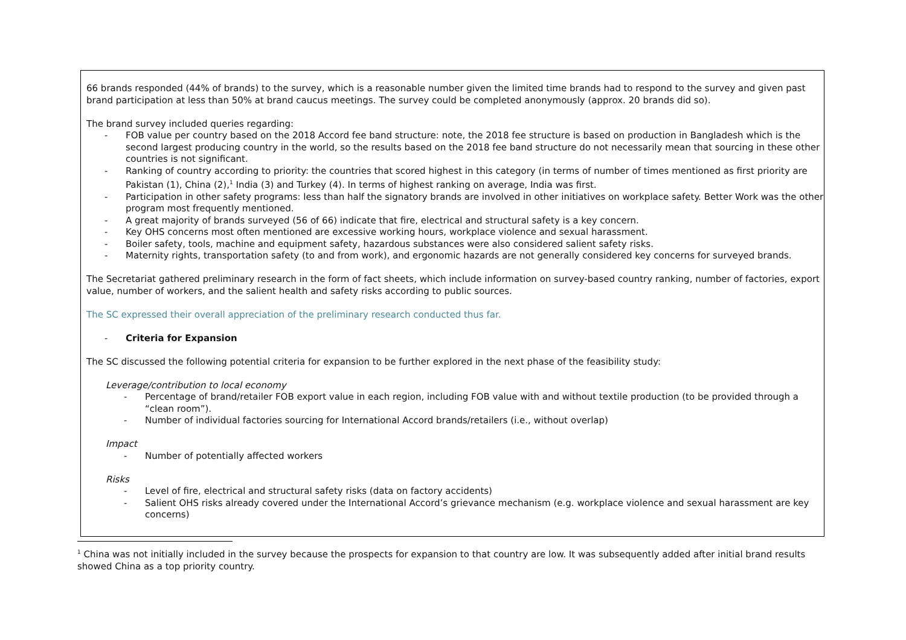66 brands responded (44% of brands) to the survey, which is a reasonable number given the limited time brands had to respond to the survey and given past brand participation at less than 50% at brand caucus meetings. The survey could be completed anonymously (approx. 20 brands did so).
The brand survey included queries regarding:
- FOB value per country based on the 2018 Accord fee band structure: note, the 2018 fee structure is based on production in Bangladesh which is the second largest producing country in the world, so the results based on the 2018 fee band structure do not necessarily mean that sourcing in these other countries is not significant.
- Ranking of country according to priority: the countries that scored highest in this category (in terms of number of times mentioned as first priority are Pakistan (1), China (2),<sup>1</sup> India (3) and Turkey (4). In terms of highest ranking on average, India was first.
- Participation in other safety programs: less than half the signatory brands are involved in other initiatives on workplace safety. Better Work was the other program most frequently mentioned.
- A great majority of brands surveyed (56 of 66) indicate that fire, electrical and structural safety is a key concern.
- Key OHS concerns most often mentioned are excessive working hours, workplace violence and sexual harassment.
- Boiler safety, tools, machine and equipment safety, hazardous substances were also considered salient safety risks.
- Maternity rights, transportation safety (to and from work), and ergonomic hazards are not generally considered key concerns for surveyed brands.
The Secretariat gathered preliminary research in the form of fact sheets, which include information on survey-based country ranking, number of factories, export value, number of workers, and the salient health and safety risks according to public sources.
The SC expressed their overall appreciation of the preliminary research conducted thus far.
- Criteria for Expansion
The SC discussed the following potential criteria for expansion to be further explored in the next phase of the feasibility study:
Leverage/contribution to local economy
- Percentage of brand/retailer FOB export value in each region, including FOB value with and without textile production (to be provided through a “clean room”).
- Number of individual factories sourcing for International Accord brands/retailers (i.e., without overlap)
Impact
- Number of potentially affected workers
Risks
- Level of fire, electrical and structural safety risks (data on factory accidents)
- Salient OHS risks already covered under the International Accord’s grievance mechanism (e.g. workplace violence and sexual harassment are key concerns)
<sup>1</sup> China was not initially included in the survey because the prospects for expansion to that country are low. It was subsequently added after initial brand results showed China as a top priority country.